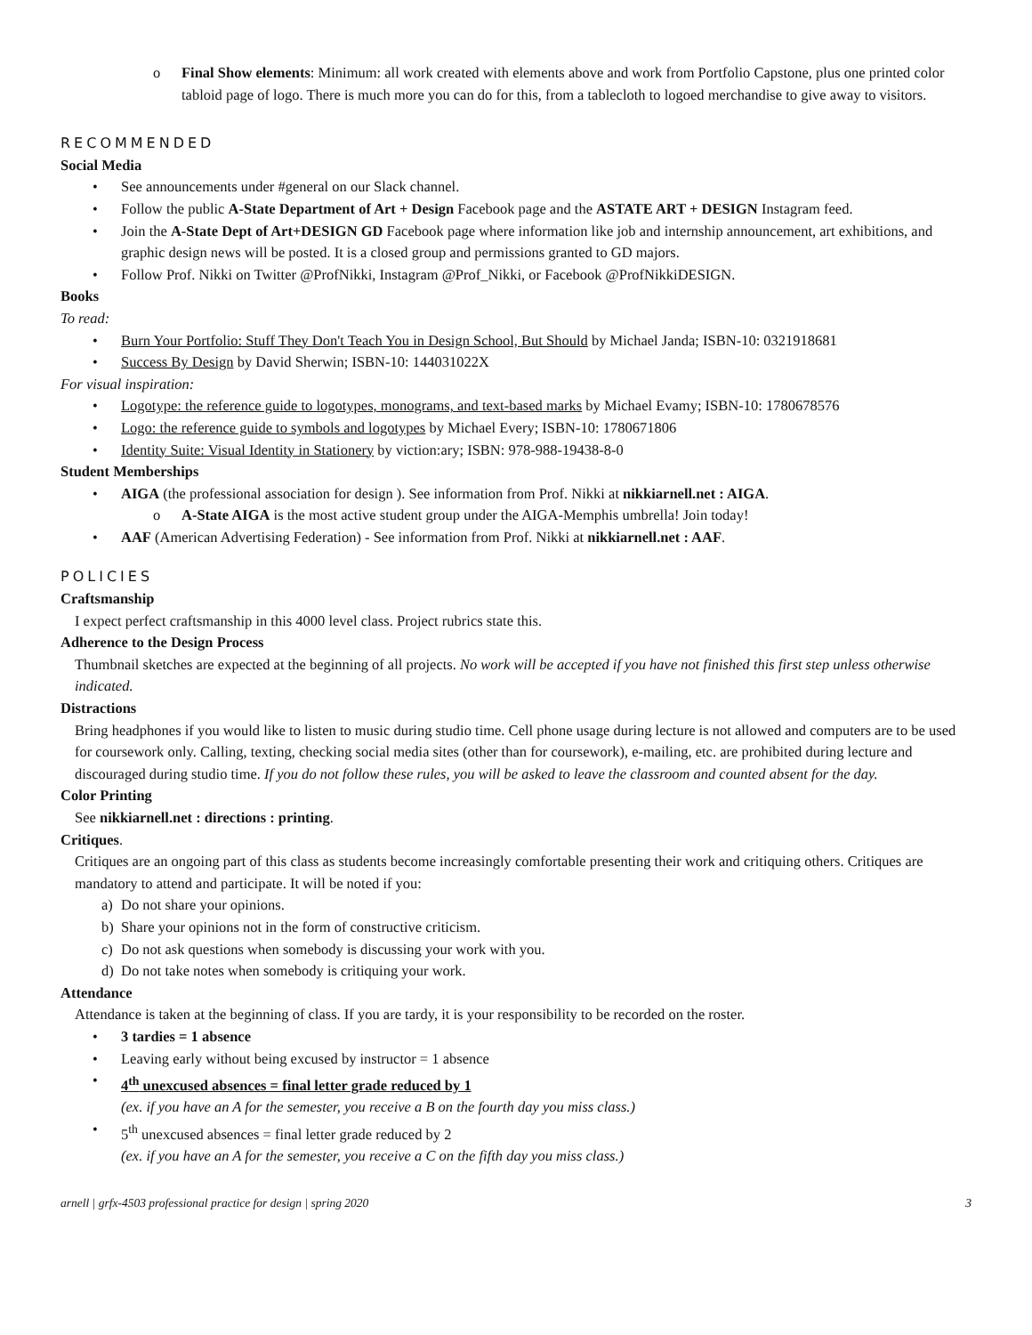o Final Show elements: Minimum: all work created with elements above and work from Portfolio Capstone, plus one printed color tabloid page of logo. There is much more you can do for this, from a tablecloth to logoed merchandise to give away to visitors.
RECOMMENDED
Social Media
• See announcements under #general on our Slack channel.
• Follow the public A-State Department of Art + Design Facebook page and the ASTATE ART + DESIGN Instagram feed.
• Join the A-State Dept of Art+DESIGN GD Facebook page where information like job and internship announcement, art exhibitions, and graphic design news will be posted. It is a closed group and permissions granted to GD majors.
• Follow Prof. Nikki on Twitter @ProfNikki, Instagram @Prof_Nikki, or Facebook @ProfNikkiDESIGN.
Books
To read:
• Burn Your Portfolio: Stuff They Don't Teach You in Design School, But Should by Michael Janda; ISBN-10: 0321918681
• Success By Design by David Sherwin; ISBN-10: 144031022X
For visual inspiration:
• Logotype: the reference guide to logotypes, monograms, and text-based marks by Michael Evamy; ISBN-10: 1780678576
• Logo: the reference guide to symbols and logotypes by Michael Every; ISBN-10: 1780671806
• Identity Suite: Visual Identity in Stationery by viction:ary; ISBN: 978-988-19438-8-0
Student Memberships
• AIGA (the professional association for design ). See information from Prof. Nikki at nikkiarnell.net : AIGA.
o A-State AIGA is the most active student group under the AIGA-Memphis umbrella! Join today!
• AAF (American Advertising Federation) - See information from Prof. Nikki at nikkiarnell.net : AAF.
POLICIES
Craftsmanship
I expect perfect craftsmanship in this 4000 level class. Project rubrics state this.
Adherence to the Design Process
Thumbnail sketches are expected at the beginning of all projects. No work will be accepted if you have not finished this first step unless otherwise indicated.
Distractions
Bring headphones if you would like to listen to music during studio time. Cell phone usage during lecture is not allowed and computers are to be used for coursework only. Calling, texting, checking social media sites (other than for coursework), e-mailing, etc. are prohibited during lecture and discouraged during studio time. If you do not follow these rules, you will be asked to leave the classroom and counted absent for the day.
Color Printing
See nikkiarnell.net : directions : printing.
Critiques.
Critiques are an ongoing part of this class as students become increasingly comfortable presenting their work and critiquing others. Critiques are mandatory to attend and participate. It will be noted if you:
a) Do not share your opinions.
b) Share your opinions not in the form of constructive criticism.
c) Do not ask questions when somebody is discussing your work with you.
d) Do not take notes when somebody is critiquing your work.
Attendance
Attendance is taken at the beginning of class. If you are tardy, it is your responsibility to be recorded on the roster.
• 3 tardies = 1 absence
• Leaving early without being excused by instructor = 1 absence
• 4<sup>th</sup> unexcused absences = final letter grade reduced by 1
(ex. if you have an A for the semester, you receive a B on the fourth day you miss class.)
• 5<sup>th</sup> unexcused absences = final letter grade reduced by 2
(ex. if you have an A for the semester, you receive a C on the fifth day you miss class.)
arnell | grfx-4503 professional practice for design | spring 2020 3